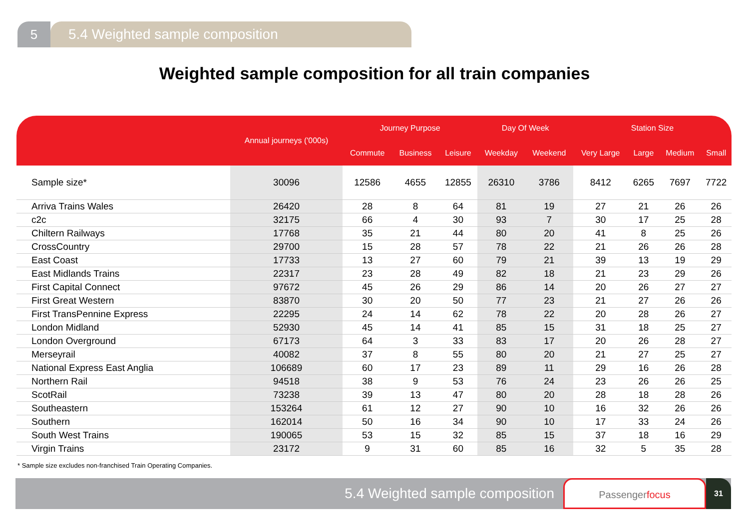5 5.4 Weighted sample composition
Weighted sample composition for all train companies
| | Annual journeys ('000s) | Journey Purpose | | | Day Of Week | | Station Size | | | |
| --- | --- | --- | --- | --- | --- | --- | --- | --- | --- | --- |
| | | Commute | Business | Leisure | Weekday | Weekend | Very Large | Large | Medium | Small |
| Sample size* | 30096 | 12586 | 4655 | 12855 | 26310 | 3786 | 8412 | 6265 | 7697 | 7722 |
| Arriva Trains Wales | 26420 | 28 | 8 | 64 | 81 | 19 | 27 | 21 | 26 | 26 |
| c2c | 32175 | 66 | 4 | 30 | 93 | 7 | 30 | 17 | 25 | 28 |
| Chiltern Railways | 17768 | 35 | 21 | 44 | 80 | 20 | 41 | 8 | 25 | 26 |
| CrossCountry | 29700 | 15 | 28 | 57 | 78 | 22 | 21 | 26 | 26 | 28 |
| East Coast | 17733 | 13 | 27 | 60 | 79 | 21 | 39 | 13 | 19 | 29 |
| East Midlands Trains | 22317 | 23 | 28 | 49 | 82 | 18 | 21 | 23 | 29 | 26 |
| First Capital Connect | 97672 | 45 | 26 | 29 | 86 | 14 | 20 | 26 | 27 | 27 |
| First Great Western | 83870 | 30 | 20 | 50 | 77 | 23 | 21 | 27 | 26 | 26 |
| First TransPennine Express | 22295 | 24 | 14 | 62 | 78 | 22 | 20 | 28 | 26 | 27 |
| London Midland | 52930 | 45 | 14 | 41 | 85 | 15 | 31 | 18 | 25 | 27 |
| London Overground | 67173 | 64 | 3 | 33 | 83 | 17 | 20 | 26 | 28 | 27 |
| Merseyrail | 40082 | 37 | 8 | 55 | 80 | 20 | 21 | 27 | 25 | 27 |
| National Express East Anglia | 106689 | 60 | 17 | 23 | 89 | 11 | 29 | 16 | 26 | 28 |
| Northern Rail | 94518 | 38 | 9 | 53 | 76 | 24 | 23 | 26 | 26 | 25 |
| ScotRail | 73238 | 39 | 13 | 47 | 80 | 20 | 28 | 18 | 28 | 26 |
| Southeastern | 153264 | 61 | 12 | 27 | 90 | 10 | 16 | 32 | 26 | 26 |
| Southern | 162014 | 50 | 16 | 34 | 90 | 10 | 17 | 33 | 24 | 26 |
| South West Trains | 190065 | 53 | 15 | 32 | 85 | 15 | 37 | 18 | 16 | 29 |
| Virgin Trains | 23172 | 9 | 31 | 60 | 85 | 16 | 32 | 5 | 35 | 28 |
* Sample size excludes non-franchised Train Operating Companies.
5.4 Weighted sample composition
Passengerfocus
31